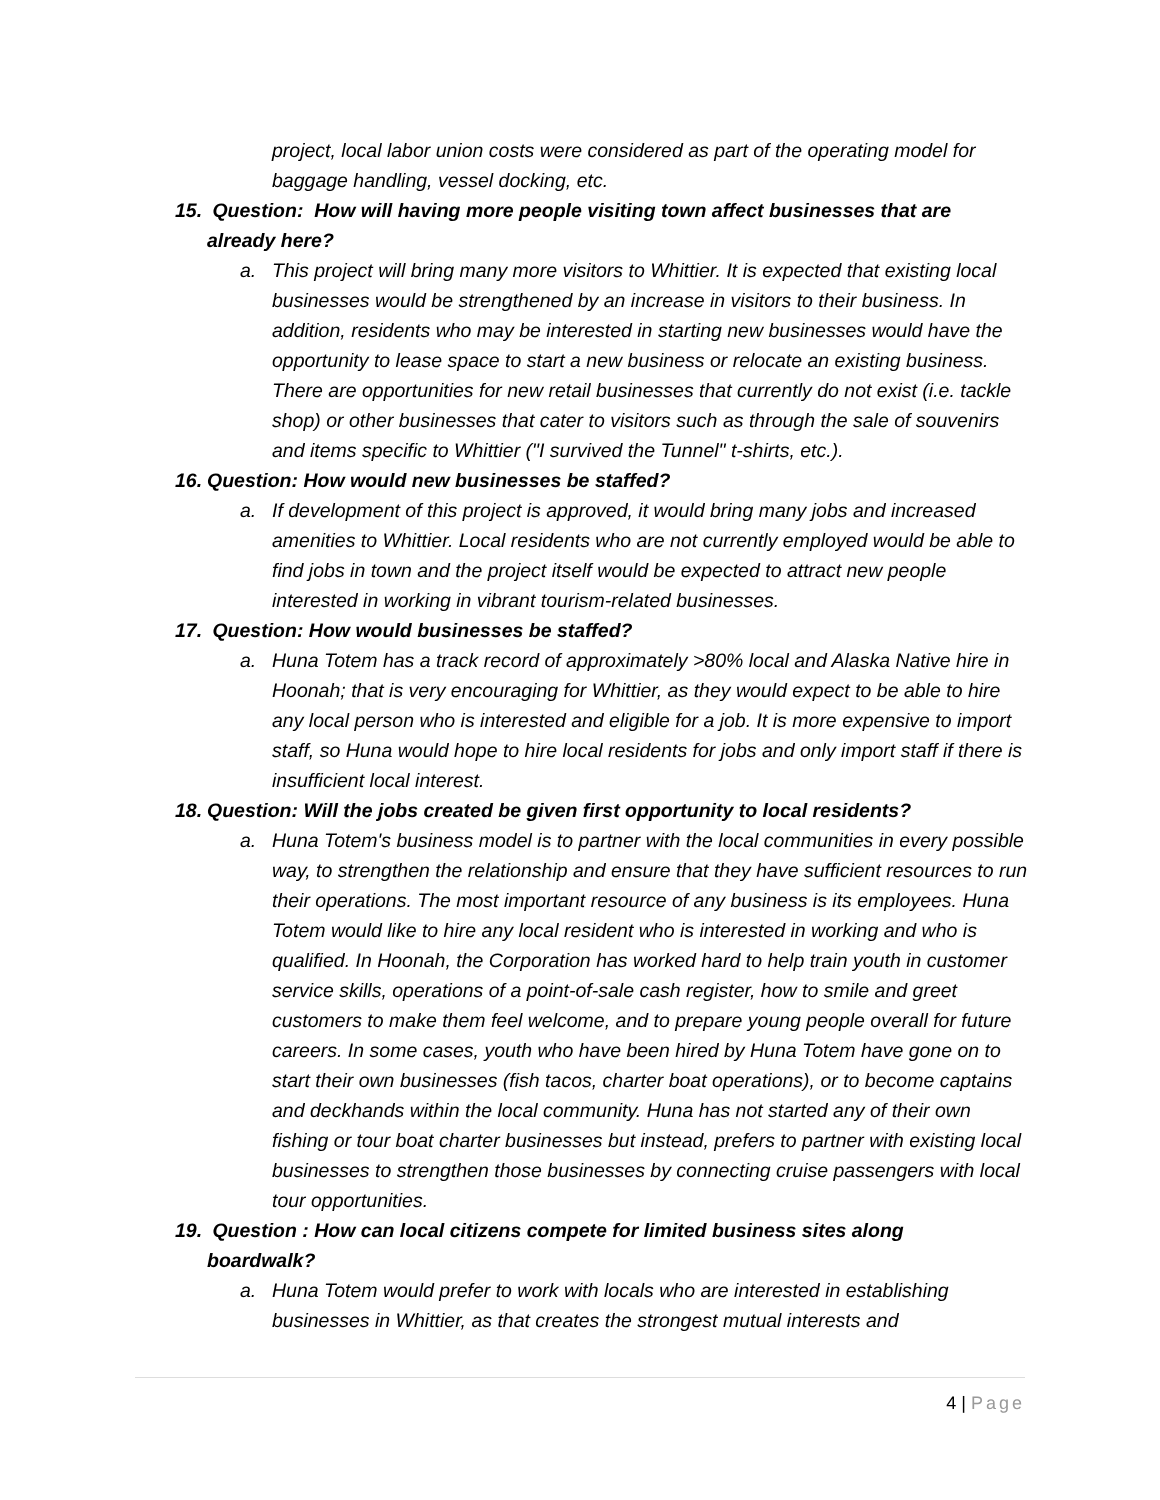project, local labor union costs were considered as part of the operating model for baggage handling, vessel docking, etc.
15. Question: How will having more people visiting town affect businesses that are already here?
a. This project will bring many more visitors to Whittier. It is expected that existing local businesses would be strengthened by an increase in visitors to their business. In addition, residents who may be interested in starting new businesses would have the opportunity to lease space to start a new business or relocate an existing business. There are opportunities for new retail businesses that currently do not exist (i.e. tackle shop) or other businesses that cater to visitors such as through the sale of souvenirs and items specific to Whittier ("I survived the Tunnel" t-shirts, etc.).
16. Question: How would new businesses be staffed?
a. If development of this project is approved, it would bring many jobs and increased amenities to Whittier. Local residents who are not currently employed would be able to find jobs in town and the project itself would be expected to attract new people interested in working in vibrant tourism-related businesses.
17. Question: How would businesses be staffed?
a. Huna Totem has a track record of approximately >80% local and Alaska Native hire in Hoonah; that is very encouraging for Whittier, as they would expect to be able to hire any local person who is interested and eligible for a job. It is more expensive to import staff, so Huna would hope to hire local residents for jobs and only import staff if there is insufficient local interest.
18. Question: Will the jobs created be given first opportunity to local residents?
a. Huna Totem's business model is to partner with the local communities in every possible way, to strengthen the relationship and ensure that they have sufficient resources to run their operations. The most important resource of any business is its employees. Huna Totem would like to hire any local resident who is interested in working and who is qualified. In Hoonah, the Corporation has worked hard to help train youth in customer service skills, operations of a point-of-sale cash register, how to smile and greet customers to make them feel welcome, and to prepare young people overall for future careers. In some cases, youth who have been hired by Huna Totem have gone on to start their own businesses (fish tacos, charter boat operations), or to become captains and deckhands within the local community. Huna has not started any of their own fishing or tour boat charter businesses but instead, prefers to partner with existing local businesses to strengthen those businesses by connecting cruise passengers with local tour opportunities.
19. Question : How can local citizens compete for limited business sites along boardwalk?
a. Huna Totem would prefer to work with locals who are interested in establishing businesses in Whittier, as that creates the strongest mutual interests and
4 | Page